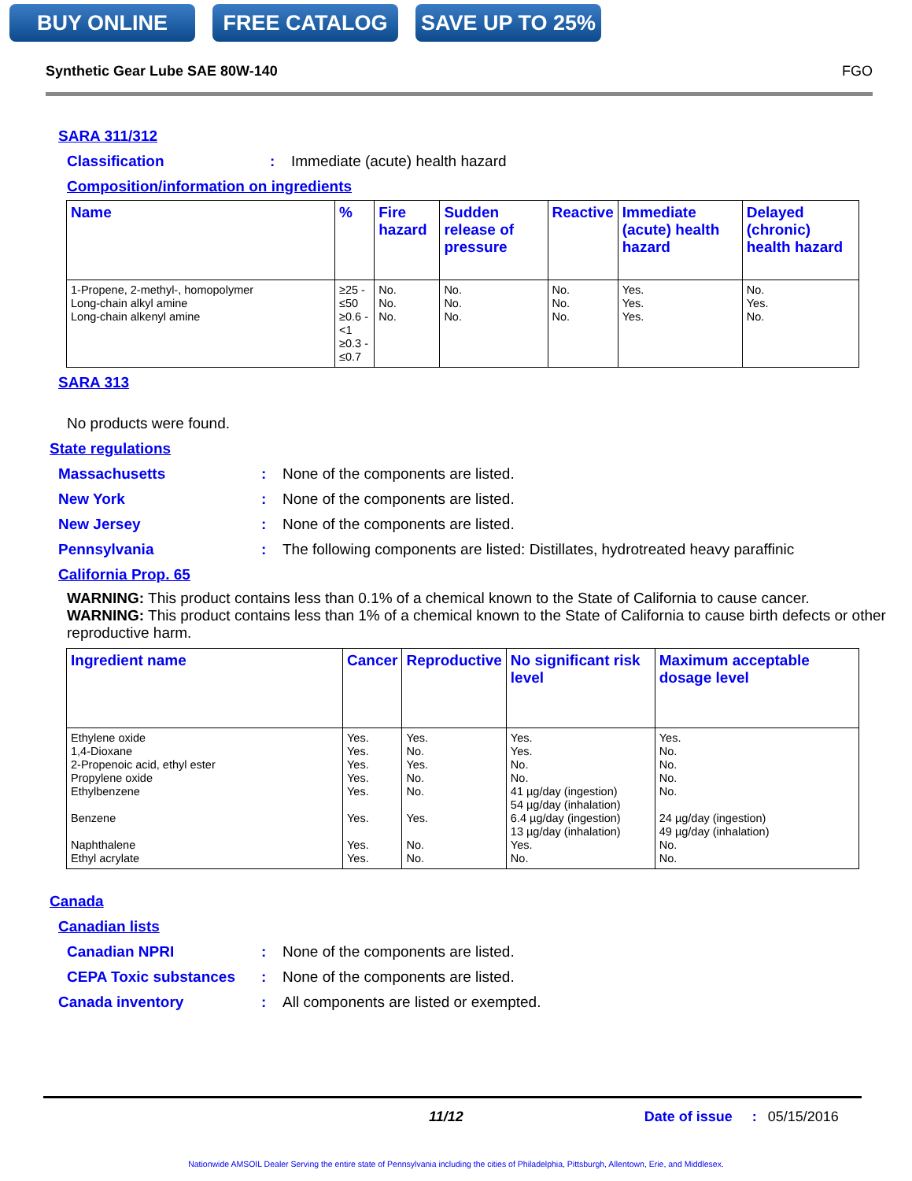BUY ONLINE FREE CATALOG SAVE UP TO 25%
Synthetic Gear Lube SAE 80W-140 FGO
SARA 311/312
Classification: Immediate (acute) health hazard
Composition/information on ingredients
| Name | % | Fire hazard | Sudden release of pressure | Reactive | Immediate (acute) health hazard | Delayed (chronic) health hazard |
| --- | --- | --- | --- | --- | --- | --- |
| 1-Propene, 2-methyl-, homopolymer Long-chain alkyl amine Long-chain alkenyl amine | ≥25 - ≤50 ≥0.6 - <1 ≥0.3 - ≤0.7 | No. No. No. | No. No. No. | No. No. No. | Yes. Yes. Yes. | No. Yes. No. |
SARA 313
No products were found.
State regulations
Massachusetts: None of the components are listed.
New York: None of the components are listed.
New Jersey: None of the components are listed.
Pennsylvania: The following components are listed: Distillates, hydrotreated heavy paraffinic
California Prop. 65
WARNING: This product contains less than 0.1% of a chemical known to the State of California to cause cancer.
WARNING: This product contains less than 1% of a chemical known to the State of California to cause birth defects or other reproductive harm.
| Ingredient name | Cancer | Reproductive | No significant risk level | Maximum acceptable dosage level |
| --- | --- | --- | --- | --- |
| Ethylene oxide 1,4-Dioxane 2-Propenoic acid, ethyl ester Propylene oxide Ethylbenzene Benzene Naphthalene Ethyl acrylate | Yes. Yes. Yes. Yes. Yes. Yes. Yes. Yes. | Yes. No. Yes. No. No. Yes. No. No. | Yes. Yes. No. No. 41 µg/day (ingestion) 54 µg/day (inhalation) 6.4 µg/day (ingestion) 13 µg/day (inhalation) Yes. No. | Yes. No. No. No. No. 24 µg/day (ingestion) 49 µg/day (inhalation) No. No. |
Canada
Canadian lists
Canadian NPRI: None of the components are listed.
CEPA Toxic substances: None of the components are listed.
Canada inventory: All components are listed or exempted.
11/12 Date of issue: 05/15/2016
Nationwide AMSOIL Dealer Serving the entire state of Pennsylvania including the cities of Philadelphia, Pittsburgh, Allentown, Erie, and Middlesex.